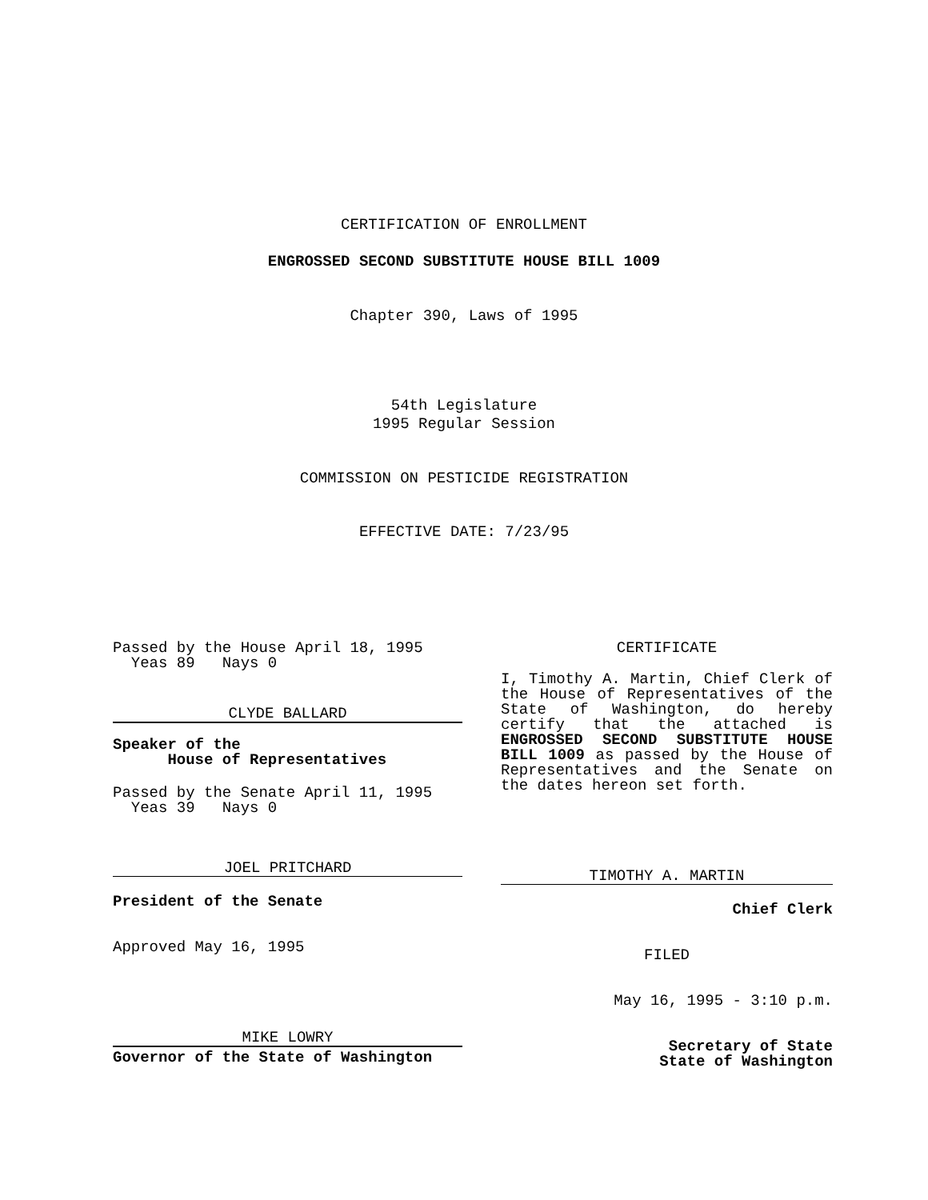CERTIFICATION OF ENROLLMENT
ENGROSSED SECOND SUBSTITUTE HOUSE BILL 1009
Chapter 390, Laws of 1995
54th Legislature
1995 Regular Session
COMMISSION ON PESTICIDE REGISTRATION
EFFECTIVE DATE: 7/23/95
Passed by the House April 18, 1995
Yeas 89 Nays 0
CLYDE BALLARD
Speaker of the
House of Representatives
Passed by the Senate April 11, 1995
Yeas 39 Nays 0
JOEL PRITCHARD
President of the Senate
Approved May 16, 1995
MIKE LOWRY
Governor of the State of Washington
CERTIFICATE
I, Timothy A. Martin, Chief Clerk of the House of Representatives of the State of Washington, do hereby certify that the attached is ENGROSSED SECOND SUBSTITUTE HOUSE BILL 1009 as passed by the House of Representatives and the Senate on the dates hereon set forth.
TIMOTHY A. MARTIN
Chief Clerk
FILED
May 16, 1995 - 3:10 p.m.
Secretary of State
State of Washington